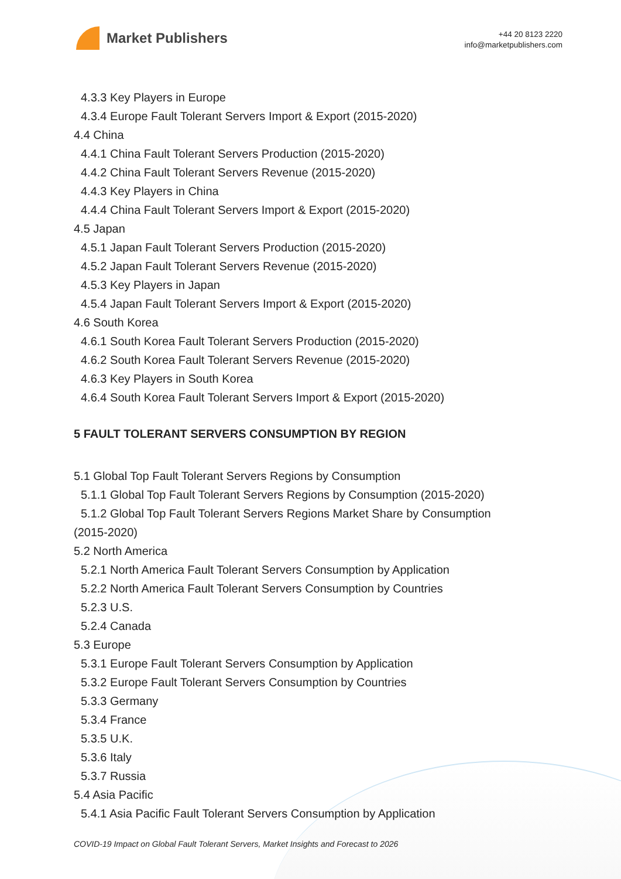Market Publishers
+44 20 8123 2220
info@marketpublishers.com
4.3.3 Key Players in Europe
4.3.4 Europe Fault Tolerant Servers Import & Export (2015-2020)
4.4 China
4.4.1 China Fault Tolerant Servers Production (2015-2020)
4.4.2 China Fault Tolerant Servers Revenue (2015-2020)
4.4.3 Key Players in China
4.4.4 China Fault Tolerant Servers Import & Export (2015-2020)
4.5 Japan
4.5.1 Japan Fault Tolerant Servers Production (2015-2020)
4.5.2 Japan Fault Tolerant Servers Revenue (2015-2020)
4.5.3 Key Players in Japan
4.5.4 Japan Fault Tolerant Servers Import & Export (2015-2020)
4.6 South Korea
4.6.1 South Korea Fault Tolerant Servers Production (2015-2020)
4.6.2 South Korea Fault Tolerant Servers Revenue (2015-2020)
4.6.3 Key Players in South Korea
4.6.4 South Korea Fault Tolerant Servers Import & Export (2015-2020)
5 FAULT TOLERANT SERVERS CONSUMPTION BY REGION
5.1 Global Top Fault Tolerant Servers Regions by Consumption
5.1.1 Global Top Fault Tolerant Servers Regions by Consumption (2015-2020)
5.1.2 Global Top Fault Tolerant Servers Regions Market Share by Consumption
(2015-2020)
5.2 North America
5.2.1 North America Fault Tolerant Servers Consumption by Application
5.2.2 North America Fault Tolerant Servers Consumption by Countries
5.2.3 U.S.
5.2.4 Canada
5.3 Europe
5.3.1 Europe Fault Tolerant Servers Consumption by Application
5.3.2 Europe Fault Tolerant Servers Consumption by Countries
5.3.3 Germany
5.3.4 France
5.3.5 U.K.
5.3.6 Italy
5.3.7 Russia
5.4 Asia Pacific
5.4.1 Asia Pacific Fault Tolerant Servers Consumption by Application
COVID-19 Impact on Global Fault Tolerant Servers, Market Insights and Forecast to 2026